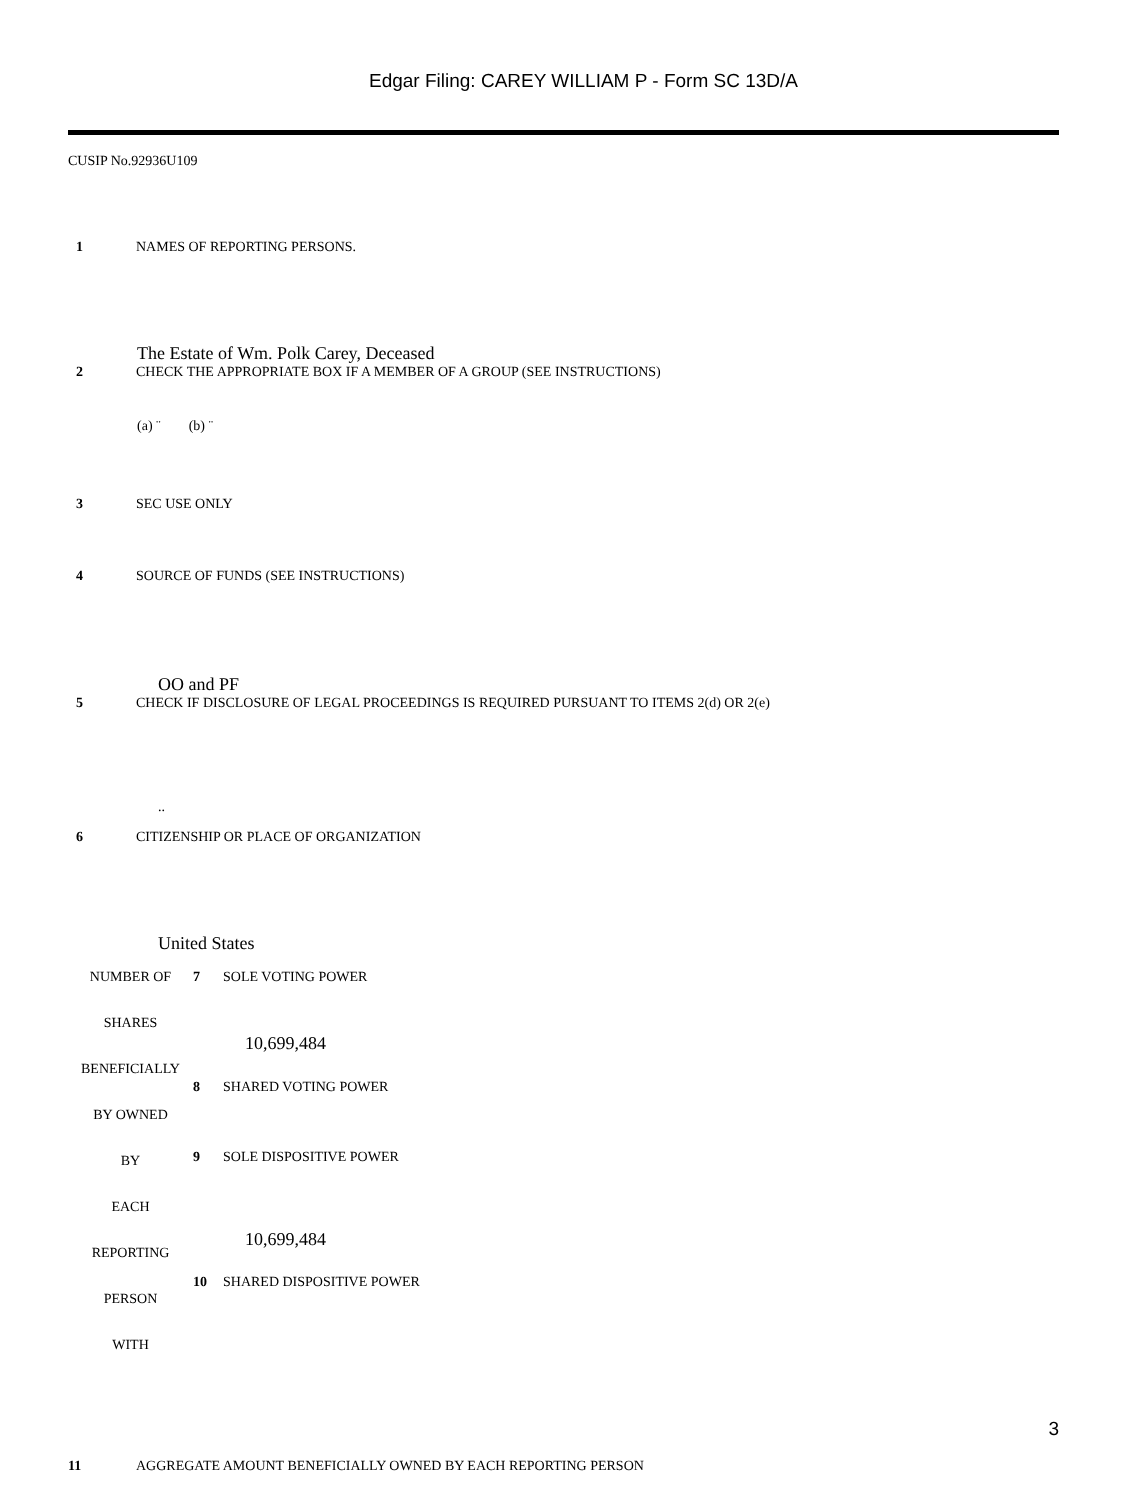Edgar Filing: CAREY WILLIAM P - Form SC 13D/A
CUSIP No.92936U109
1 NAMES OF REPORTING PERSONS.
The Estate of Wm. Polk Carey, Deceased
2 CHECK THE APPROPRIATE BOX IF A MEMBER OF A GROUP (SEE INSTRUCTIONS)
(a) ¨ (b) ¨
3 SEC USE ONLY
4 SOURCE OF FUNDS (SEE INSTRUCTIONS)
OO and PF
5 CHECK IF DISCLOSURE OF LEGAL PROCEEDINGS IS REQUIRED PURSUANT TO ITEMS 2(d) OR 2(e)
..
6 CITIZENSHIP OR PLACE OF ORGANIZATION
United States
| NUMBER OF SHARES BENEFICIALLY BY OWNED BY EACH REPORTING PERSON WITH | 7 | SOLE VOTING POWER 10,699,484 |
| | 8 | SHARED VOTING POWER |
| | 9 | SOLE DISPOSITIVE POWER 10,699,484 |
| | 10 | SHARED DISPOSITIVE POWER |
11 AGGREGATE AMOUNT BENEFICIALLY OWNED BY EACH REPORTING PERSON
3